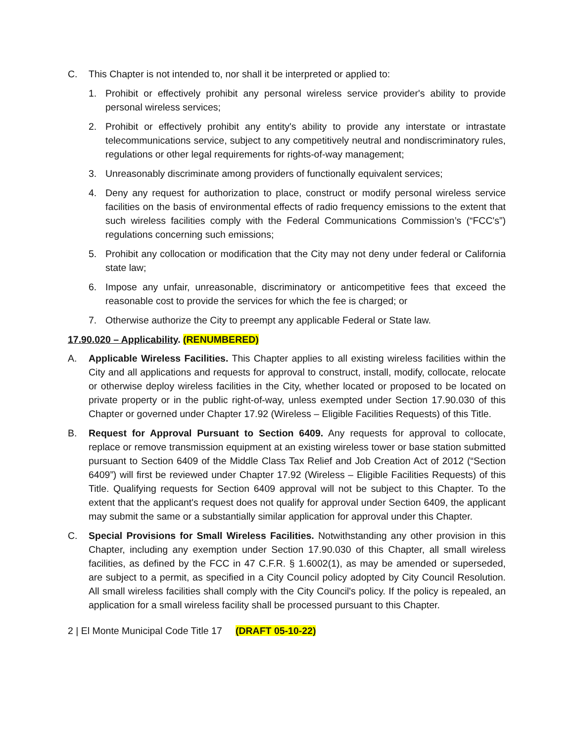C. This Chapter is not intended to, nor shall it be interpreted or applied to:
1. Prohibit or effectively prohibit any personal wireless service provider's ability to provide personal wireless services;
2. Prohibit or effectively prohibit any entity's ability to provide any interstate or intrastate telecommunications service, subject to any competitively neutral and nondiscriminatory rules, regulations or other legal requirements for rights-of-way management;
3. Unreasonably discriminate among providers of functionally equivalent services;
4. Deny any request for authorization to place, construct or modify personal wireless service facilities on the basis of environmental effects of radio frequency emissions to the extent that such wireless facilities comply with the Federal Communications Commission’s (“FCC's”) regulations concerning such emissions;
5. Prohibit any collocation or modification that the City may not deny under federal or California state law;
6. Impose any unfair, unreasonable, discriminatory or anticompetitive fees that exceed the reasonable cost to provide the services for which the fee is charged; or
7. Otherwise authorize the City to preempt any applicable Federal or State law.
17.90.020 – Applicability. (RENUMBERED)
A. Applicable Wireless Facilities. This Chapter applies to all existing wireless facilities within the City and all applications and requests for approval to construct, install, modify, collocate, relocate or otherwise deploy wireless facilities in the City, whether located or proposed to be located on private property or in the public right-of-way, unless exempted under Section 17.90.030 of this Chapter or governed under Chapter 17.92 (Wireless – Eligible Facilities Requests) of this Title.
B. Request for Approval Pursuant to Section 6409. Any requests for approval to collocate, replace or remove transmission equipment at an existing wireless tower or base station submitted pursuant to Section 6409 of the Middle Class Tax Relief and Job Creation Act of 2012 (“Section 6409”) will first be reviewed under Chapter 17.92 (Wireless – Eligible Facilities Requests) of this Title. Qualifying requests for Section 6409 approval will not be subject to this Chapter. To the extent that the applicant's request does not qualify for approval under Section 6409, the applicant may submit the same or a substantially similar application for approval under this Chapter.
C. Special Provisions for Small Wireless Facilities. Notwithstanding any other provision in this Chapter, including any exemption under Section 17.90.030 of this Chapter, all small wireless facilities, as defined by the FCC in 47 C.F.R. § 1.6002(1), as may be amended or superseded, are subject to a permit, as specified in a City Council policy adopted by City Council Resolution. All small wireless facilities shall comply with the City Council's policy. If the policy is repealed, an application for a small wireless facility shall be processed pursuant to this Chapter.
2 | El Monte Municipal Code Title 17 (DRAFT 05-10-22)